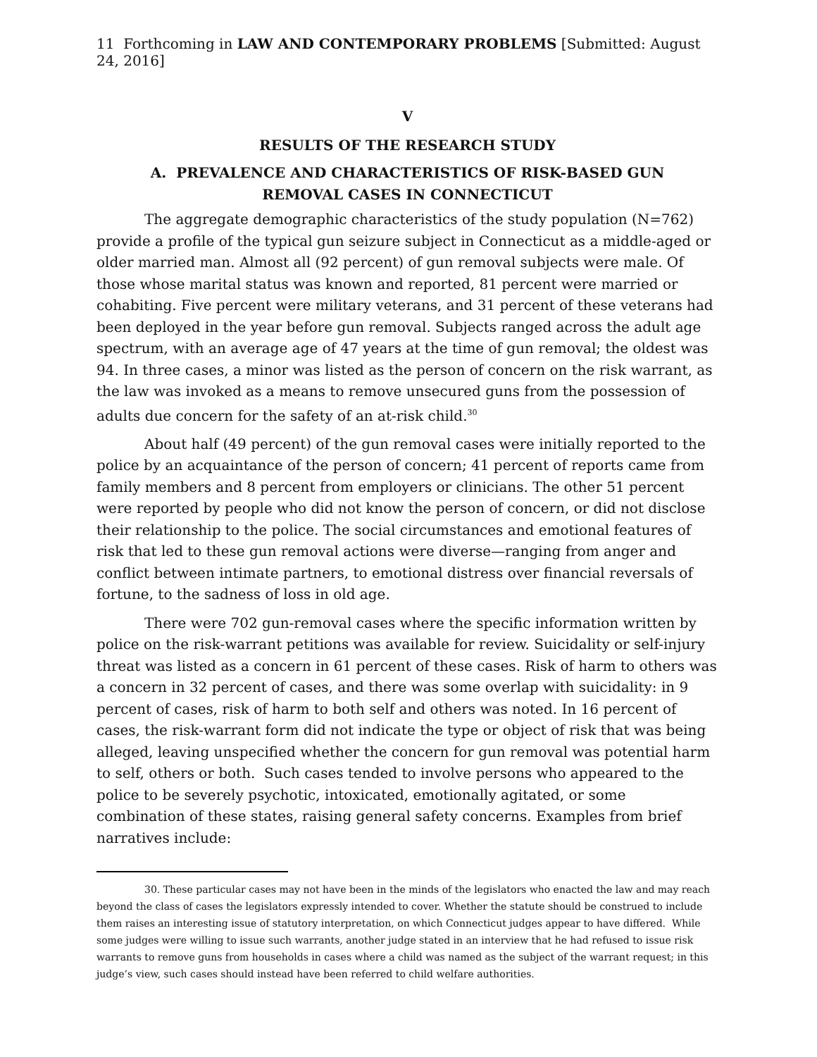11 Forthcoming in LAW AND CONTEMPORARY PROBLEMS [Submitted: August 24, 2016]
V
RESULTS OF THE RESEARCH STUDY
A. PREVALENCE AND CHARACTERISTICS OF RISK-BASED GUN
REMOVAL CASES IN CONNECTICUT
The aggregate demographic characteristics of the study population (N=762) provide a profile of the typical gun seizure subject in Connecticut as a middle-aged or older married man. Almost all (92 percent) of gun removal subjects were male. Of those whose marital status was known and reported, 81 percent were married or cohabiting. Five percent were military veterans, and 31 percent of these veterans had been deployed in the year before gun removal. Subjects ranged across the adult age spectrum, with an average age of 47 years at the time of gun removal; the oldest was 94. In three cases, a minor was listed as the person of concern on the risk warrant, as the law was invoked as a means to remove unsecured guns from the possession of adults due concern for the safety of an at-risk child.<sup>30</sup>
About half (49 percent) of the gun removal cases were initially reported to the police by an acquaintance of the person of concern; 41 percent of reports came from family members and 8 percent from employers or clinicians. The other 51 percent were reported by people who did not know the person of concern, or did not disclose their relationship to the police. The social circumstances and emotional features of risk that led to these gun removal actions were diverse—ranging from anger and conflict between intimate partners, to emotional distress over financial reversals of fortune, to the sadness of loss in old age.
There were 702 gun-removal cases where the specific information written by police on the risk-warrant petitions was available for review. Suicidality or self-injury threat was listed as a concern in 61 percent of these cases. Risk of harm to others was a concern in 32 percent of cases, and there was some overlap with suicidality: in 9 percent of cases, risk of harm to both self and others was noted. In 16 percent of cases, the risk-warrant form did not indicate the type or object of risk that was being alleged, leaving unspecified whether the concern for gun removal was potential harm to self, others or both. Such cases tended to involve persons who appeared to the police to be severely psychotic, intoxicated, emotionally agitated, or some combination of these states, raising general safety concerns. Examples from brief narratives include:
30. These particular cases may not have been in the minds of the legislators who enacted the law and may reach beyond the class of cases the legislators expressly intended to cover. Whether the statute should be construed to include them raises an interesting issue of statutory interpretation, on which Connecticut judges appear to have differed. While some judges were willing to issue such warrants, another judge stated in an interview that he had refused to issue risk warrants to remove guns from households in cases where a child was named as the subject of the warrant request; in this judge’s view, such cases should instead have been referred to child welfare authorities.